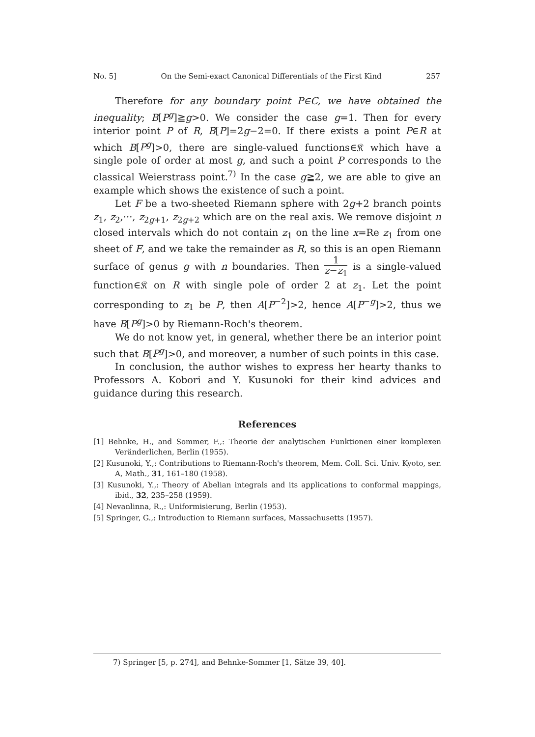No. 5] On the Semi-exact Canonical Differentials of the First Kind 257
Therefore for any boundary point P∈C, we have obtained the inequality; B[P<sup>g</sup>]≧g>0. We consider the case g=1. Then for every interior point P of R, B[P]=2g−2=0. If there exists a point P∈R at which B[P<sup>g</sup>]>0, there are single-valued functions∈𝔎 which have a single pole of order at most g, and such a point P corresponds to the classical Weierstrass point.<sup>7)</sup> In the case g≧2, we are able to give an example which shows the existence of such a point.
Let F be a two-sheeted Riemann sphere with 2g+2 branch points z<sub>1</sub>, z<sub>2</sub>,···, z<sub>2g+1</sub>, z<sub>2g+2</sub> which are on the real axis. We remove disjoint n closed intervals which do not contain z<sub>1</sub> on the line x=Re z<sub>1</sub> from one sheet of F, and we take the remainder as R, so this is an open Riemann surface of genus g with n boundaries. Then 1 z−z<sub>1</sub> is a single-valued function∈𝔎 on R with single pole of order 2 at z<sub>1</sub>. Let the point corresponding to z<sub>1</sub> be P, then A[P<sup>−2</sup>]>2, hence A[P<sup>−g</sup>]>2, thus we have B[P<sup>g</sup>]>0 by Riemann-Roch's theorem.
We do not know yet, in general, whether there be an interior point such that B[P<sup>g</sup>]>0, and moreover, a number of such points in this case.
In conclusion, the author wishes to express her hearty thanks to Professors A. Kobori and Y. Kusunoki for their kind advices and guidance during this research.
References
[1] Behnke, H., and Sommer, F.,: Theorie der analytischen Funktionen einer komplexen Veränderlichen, Berlin (1955).
[2] Kusunoki, Y.,: Contributions to Riemann-Roch's theorem, Mem. Coll. Sci. Univ. Kyoto, ser. A, Math., 31, 161–180 (1958).
[3] Kusunoki, Y.,: Theory of Abelian integrals and its applications to conformal mappings, ibid., 32, 235–258 (1959).
[4] Nevanlinna, R.,: Uniformisierung, Berlin (1953).
[5] Springer, G.,: Introduction to Riemann surfaces, Massachusetts (1957).
7) Springer [5, p. 274], and Behnke-Sommer [1, Sätze 39, 40].